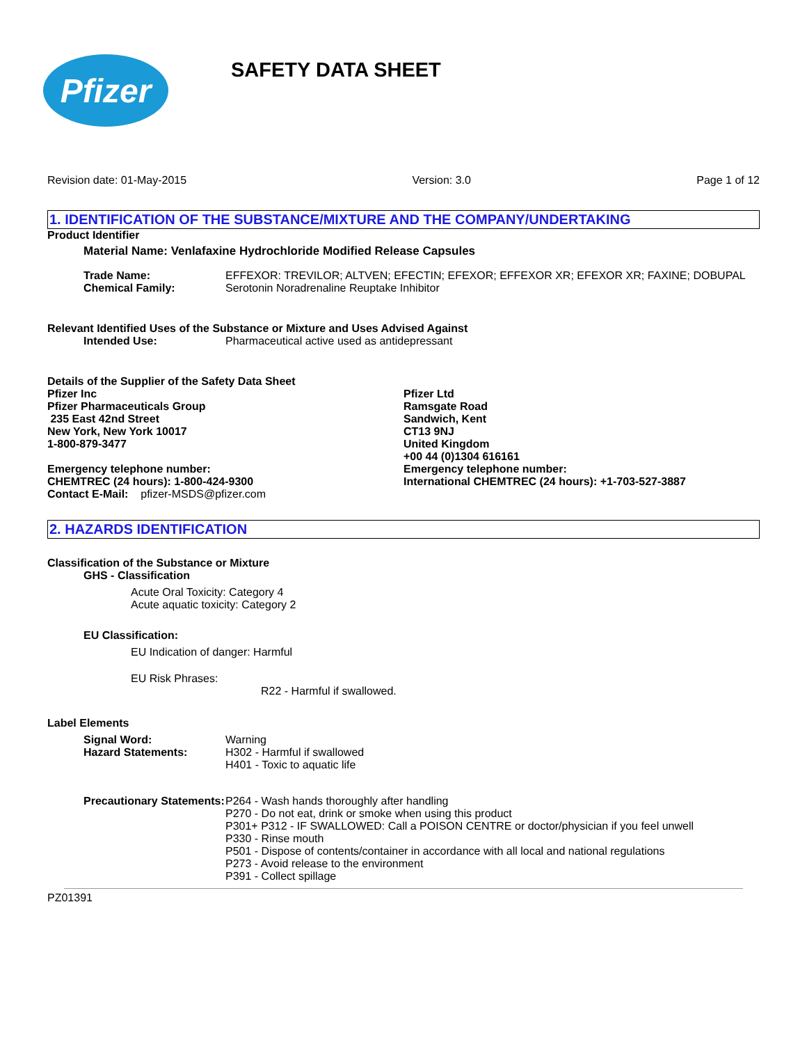Pfizer
SAFETY DATA SHEET
Revision date: 01-May-2015 Version: 3.0 Page 1 of 12
1. IDENTIFICATION OF THE SUBSTANCE/MIXTURE AND THE COMPANY/UNDERTAKING
Product Identifier
Material Name: Venlafaxine Hydrochloride Modified Release Capsules
Trade Name: EFFEXOR: TREVILOR; ALTVEN; EFECTIN; EFEXOR; EFFEXOR XR; EFEXOR XR; FAXINE; DOBUPAL
Chemical Family: Serotonin Noradrenaline Reuptake Inhibitor
Relevant Identified Uses of the Substance or Mixture and Uses Advised Against
Intended Use: Pharmaceutical active used as antidepressant
Details of the Supplier of the Safety Data Sheet
Pfizer Inc
Pfizer Pharmaceuticals Group
235 East 42nd Street
New York, New York 10017
1-800-879-3477
Emergency telephone number:
CHEMTREC (24 hours): 1-800-424-9300
Contact E-Mail: pfizer-MSDS@pfizer.com
Pfizer Ltd
Ramsgate Road
Sandwich, Kent
CT13 9NJ
United Kingdom
+00 44 (0)1304 616161
Emergency telephone number:
International CHEMTREC (24 hours): +1-703-527-3887
2. HAZARDS IDENTIFICATION
Classification of the Substance or Mixture
GHS - Classification
Acute Oral Toxicity: Category 4
Acute aquatic toxicity: Category 2
EU Classification:
EU Indication of danger: Harmful
EU Risk Phrases:
R22 - Harmful if swallowed.
Label Elements
Signal Word:
Hazard Statements:
Warning
H302 - Harmful if swallowed
H401 - Toxic to aquatic life
Precautionary Statements: P264 - Wash hands thoroughly after handling
P270 - Do not eat, drink or smoke when using this product
P301+ P312 - IF SWALLOWED: Call a POISON CENTRE or doctor/physician if you feel unwell
P330 - Rinse mouth
P501 - Dispose of contents/container in accordance with all local and national regulations
P273 - Avoid release to the environment
P391 - Collect spillage
PZ01391